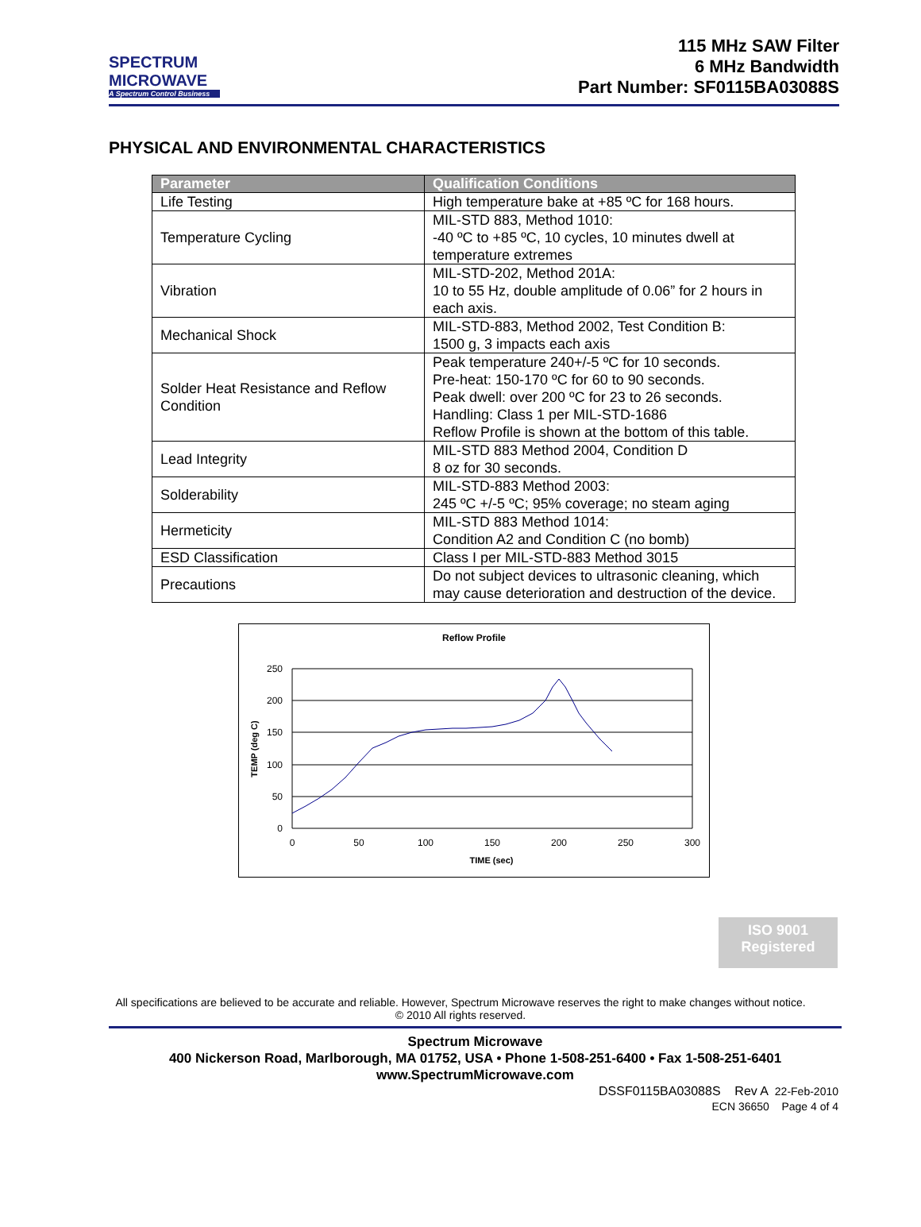SPECTRUM
MICROWAVE
A Spectrum Control Business
115 MHz SAW Filter
6 MHz Bandwidth
Part Number: SF0115BA03088S
PHYSICAL AND ENVIRONMENTAL CHARACTERISTICS
| Parameter | Qualification Conditions |
| --- | --- |
| Life Testing | High temperature bake at +85 ºC for 168 hours. |
| Temperature Cycling | MIL-STD 883, Method 1010: -40 ºC to +85 ºC, 10 cycles, 10 minutes dwell at temperature extremes |
| Vibration | MIL-STD-202, Method 201A: 10 to 55 Hz, double amplitude of 0.06” for 2 hours in each axis. |
| Mechanical Shock | MIL-STD-883, Method 2002, Test Condition B: 1500 g, 3 impacts each axis |
| Solder Heat Resistance and Reflow Condition | Peak temperature 240+/-5 ºC for 10 seconds. Pre-heat: 150-170 ºC for 60 to 90 seconds. Peak dwell: over 200 ºC for 23 to 26 seconds. Handling: Class 1 per MIL-STD-1686 Reflow Profile is shown at the bottom of this table. |
| Lead Integrity | MIL-STD 883 Method 2004, Condition D 8 oz for 30 seconds. |
| Solderability | MIL-STD-883 Method 2003: 245 ºC +/-5 ºC; 95% coverage; no steam aging |
| Hermeticity | MIL-STD 883 Method 1014: Condition A2 and Condition C (no bomb) |
| ESD Classification | Class I per MIL-STD-883 Method 3015 |
| Precautions | Do not subject devices to ultrasonic cleaning, which may cause deterioration and destruction of the device. |
Reflow Profile
250
200
150
100
50
0
0
50
100
150
200
250
300
TIME (sec)
TEMP (deg C)
ISO 9001
Registered
All specifications are believed to be accurate and reliable. However, Spectrum Microwave reserves the right to make changes without notice.
© 2010 All rights reserved.
Spectrum Microwave
400 Nickerson Road, Marlborough, MA 01752, USA • Phone 1-508-251-6400 • Fax 1-508-251-6401
www.SpectrumMicrowave.com
DSSF0115BA03088S Rev A 22-Feb-2010
ECN 36650 Page 4 of 4